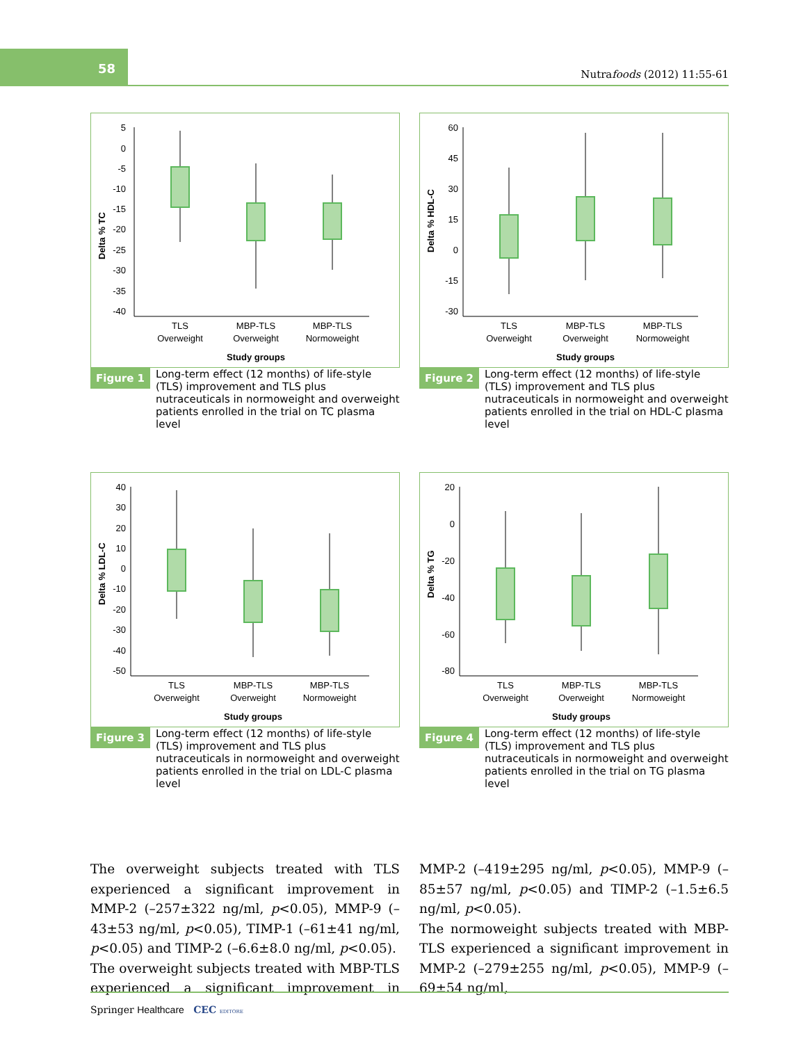58
Nutrafoods (2012) 11:55-61
Delta % TC
5
0
-5
-10
-15
-20
-25
-30
-35
-40
TLS
Overweight
MBP-TLS
Overweight
MBP-TLS
Normoweight
Study groups
Figure 1 Long-term effect (12 months) of life-style (TLS) improvement and TLS plus nutraceuticals in normoweight and overweight patients enrolled in the trial on TC plasma level
Delta % HDL-C
60
45
30
15
0
-15
-30
TLS
Overweight
MBP-TLS
Overweight
MBP-TLS
Normoweight
Study groups
Figure 2 Long-term effect (12 months) of life-style (TLS) improvement and TLS plus nutraceuticals in normoweight and overweight patients enrolled in the trial on HDL-C plasma level
Delta % LDL-C
40
30
20
10
0
-10
-20
-30
-40
-50
TLS
Overweight
MBP-TLS
Overweight
MBP-TLS
Normoweight
Study groups
Figure 3 Long-term effect (12 months) of life-style (TLS) improvement and TLS plus nutraceuticals in normoweight and overweight patients enrolled in the trial on LDL-C plasma level
Delta % TG
20
0
-20
-40
-60
-80
TLS
Overweight
MBP-TLS
Overweight
MBP-TLS
Normoweight
Study groups
Figure 4 Long-term effect (12 months) of life-style (TLS) improvement and TLS plus nutraceuticals in normoweight and overweight patients enrolled in the trial on TG plasma level
The overweight subjects treated with TLS experienced a significant improvement in MMP-2 (–257±322 ng/ml, p<0.05), MMP-9 (–43±53 ng/ml, p<0.05), TIMP-1 (–61±41 ng/ml, p<0.05) and TIMP-2 (–6.6±8.0 ng/ml, p<0.05).
The overweight subjects treated with MBP-TLS experienced a significant improvement in MMP-2 (–419±295 ng/ml, p<0.05), MMP-9 (–85±57 ng/ml, p<0.05) and TIMP-2 (–1.5±6.5 ng/ml, p<0.05).
The normoweight subjects treated with MBP-TLS experienced a significant improvement in MMP-2 (–279±255 ng/ml, p<0.05), MMP-9 (–69±54 ng/ml,
Springer Healthcare CEC EDITORE